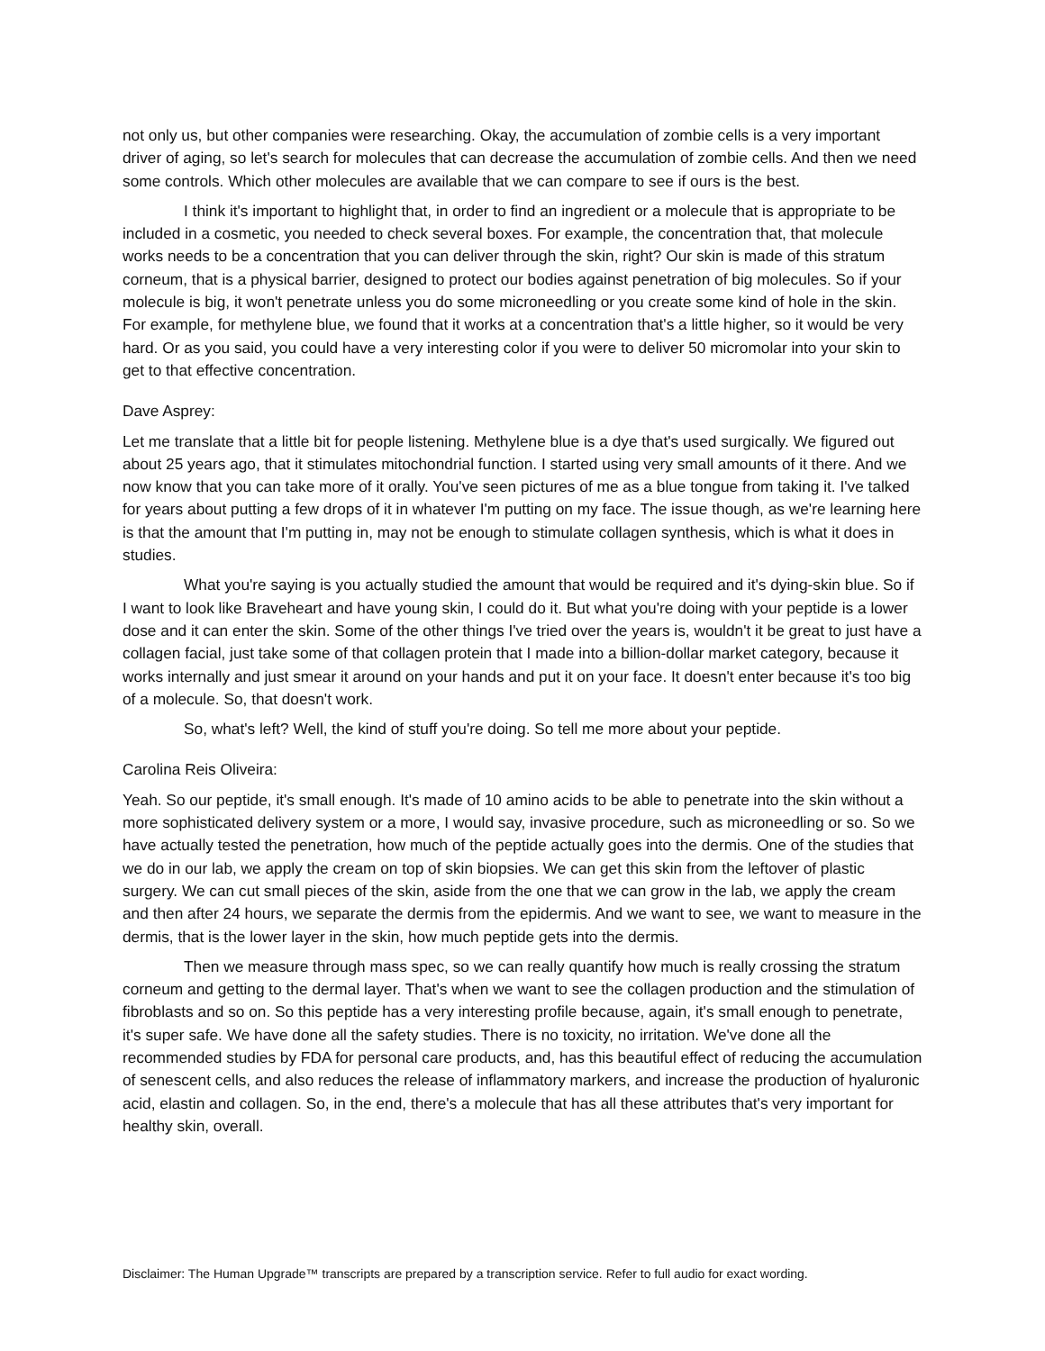not only us, but other companies were researching. Okay, the accumulation of zombie cells is a very important driver of aging, so let's search for molecules that can decrease the accumulation of zombie cells. And then we need some controls. Which other molecules are available that we can compare to see if ours is the best.
I think it's important to highlight that, in order to find an ingredient or a molecule that is appropriate to be included in a cosmetic, you needed to check several boxes. For example, the concentration that, that molecule works needs to be a concentration that you can deliver through the skin, right? Our skin is made of this stratum corneum, that is a physical barrier, designed to protect our bodies against penetration of big molecules. So if your molecule is big, it won't penetrate unless you do some microneedling or you create some kind of hole in the skin. For example, for methylene blue, we found that it works at a concentration that's a little higher, so it would be very hard. Or as you said, you could have a very interesting color if you were to deliver 50 micromolar into your skin to get to that effective concentration.
Dave Asprey:
Let me translate that a little bit for people listening. Methylene blue is a dye that's used surgically. We figured out about 25 years ago, that it stimulates mitochondrial function. I started using very small amounts of it there. And we now know that you can take more of it orally. You've seen pictures of me as a blue tongue from taking it. I've talked for years about putting a few drops of it in whatever I'm putting on my face. The issue though, as we're learning here is that the amount that I'm putting in, may not be enough to stimulate collagen synthesis, which is what it does in studies.
What you're saying is you actually studied the amount that would be required and it's dying-skin blue. So if I want to look like Braveheart and have young skin, I could do it. But what you're doing with your peptide is a lower dose and it can enter the skin. Some of the other things I've tried over the years is, wouldn't it be great to just have a collagen facial, just take some of that collagen protein that I made into a billion-dollar market category, because it works internally and just smear it around on your hands and put it on your face. It doesn't enter because it's too big of a molecule. So, that doesn't work.
So, what's left? Well, the kind of stuff you're doing. So tell me more about your peptide.
Carolina Reis Oliveira:
Yeah. So our peptide, it's small enough. It's made of 10 amino acids to be able to penetrate into the skin without a more sophisticated delivery system or a more, I would say, invasive procedure, such as microneedling or so. So we have actually tested the penetration, how much of the peptide actually goes into the dermis. One of the studies that we do in our lab, we apply the cream on top of skin biopsies. We can get this skin from the leftover of plastic surgery. We can cut small pieces of the skin, aside from the one that we can grow in the lab, we apply the cream and then after 24 hours, we separate the dermis from the epidermis. And we want to see, we want to measure in the dermis, that is the lower layer in the skin, how much peptide gets into the dermis.
Then we measure through mass spec, so we can really quantify how much is really crossing the stratum corneum and getting to the dermal layer. That's when we want to see the collagen production and the stimulation of fibroblasts and so on. So this peptide has a very interesting profile because, again, it's small enough to penetrate, it's super safe. We have done all the safety studies. There is no toxicity, no irritation. We've done all the recommended studies by FDA for personal care products, and, has this beautiful effect of reducing the accumulation of senescent cells, and also reduces the release of inflammatory markers, and increase the production of hyaluronic acid, elastin and collagen. So, in the end, there's a molecule that has all these attributes that's very important for healthy skin, overall.
Disclaimer: The Human Upgrade™ transcripts are prepared by a transcription service. Refer to full audio for exact wording.